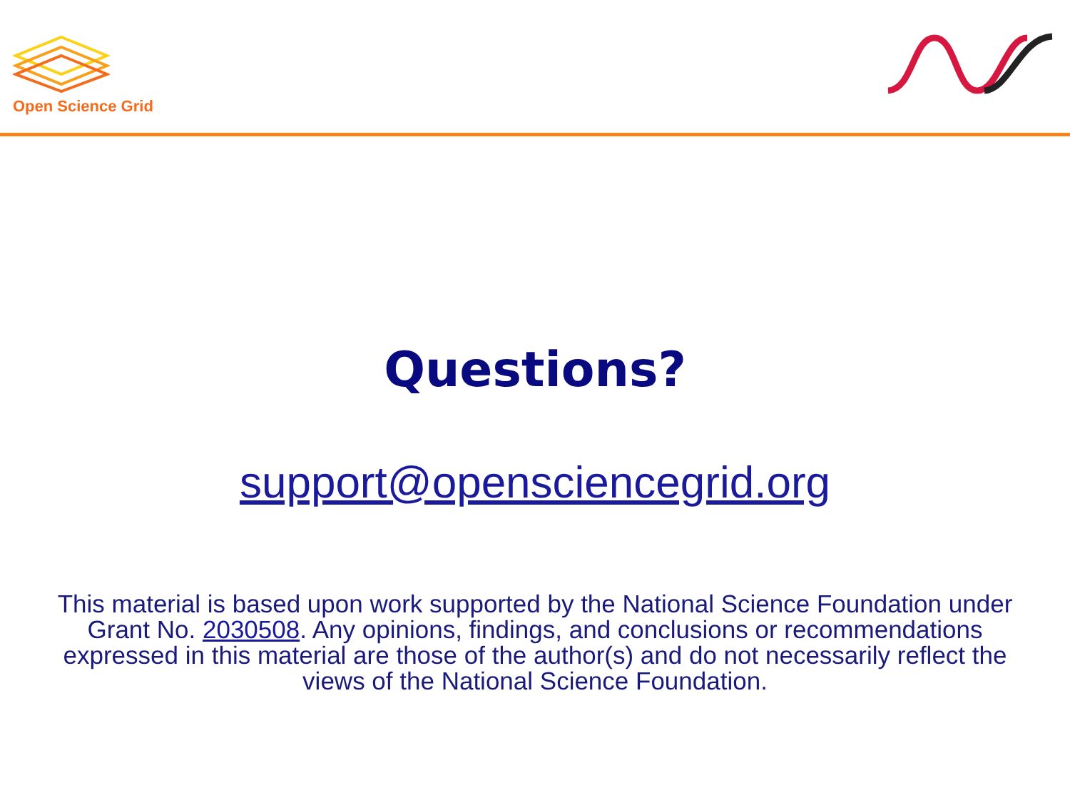Open Science Grid
Questions?
support@opensciencegrid.org
This material is based upon work supported by the National Science Foundation under Grant No. 2030508. Any opinions, findings, and conclusions or recommendations expressed in this material are those of the author(s) and do not necessarily reflect the views of the National Science Foundation.